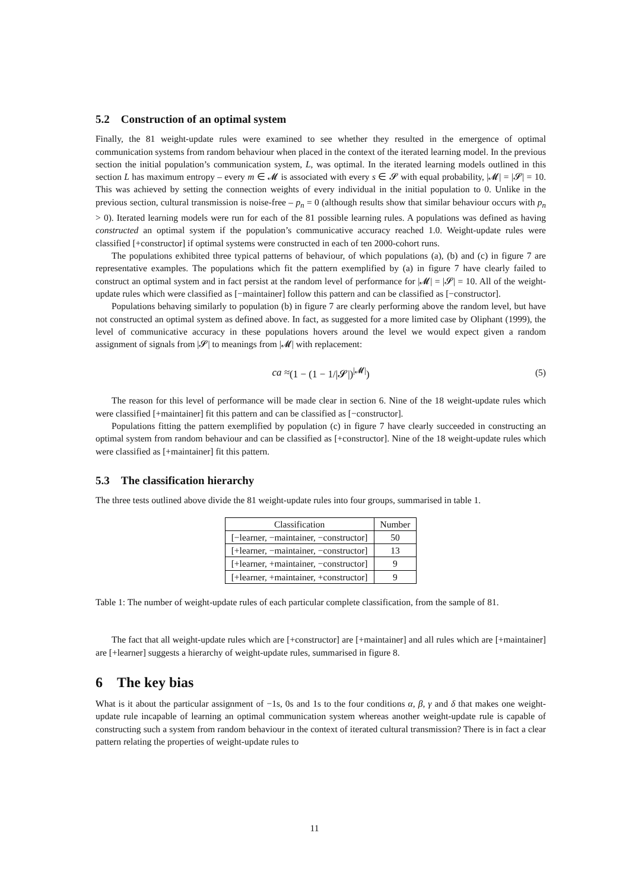5.2 Construction of an optimal system
Finally, the 81 weight-update rules were examined to see whether they resulted in the emergence of optimal communication systems from random behaviour when placed in the context of the iterated learning model. In the previous section the initial population’s communication system, L, was optimal. In the iterated learning models outlined in this section L has maximum entropy – every m ∈ 𝓜 is associated with every s ∈ 𝓢 with equal probability, |𝓜| = |𝓢| = 10. This was achieved by setting the connection weights of every individual in the initial population to 0. Unlike in the previous section, cultural transmission is noise-free – p<sub>n</sub> = 0 (although results show that similar behaviour occurs with p<sub>n</sub> > 0). Iterated learning models were run for each of the 81 possible learning rules. A populations was defined as having constructed an optimal system if the population’s communicative accuracy reached 1.0. Weight-update rules were classified [+constructor] if optimal systems were constructed in each of ten 2000-cohort runs.
The populations exhibited three typical patterns of behaviour, of which populations (a), (b) and (c) in figure 7 are representative examples. The populations which fit the pattern exemplified by (a) in figure 7 have clearly failed to construct an optimal system and in fact persist at the random level of performance for |𝓜| = |𝓢| = 10. All of the weight-update rules which were classified as [−maintainer] follow this pattern and can be classified as [−constructor].
Populations behaving similarly to population (b) in figure 7 are clearly performing above the random level, but have not constructed an optimal system as defined above. In fact, as suggested for a more limited case by Oliphant (1999), the level of communicative accuracy in these populations hovers around the level we would expect given a random assignment of signals from |𝓢| to meanings from |𝓜| with replacement:
ca ≈ (1 − (1 − 1/|𝓢|)<sup>|𝓜|</sup>) (5)
The reason for this level of performance will be made clear in section 6. Nine of the 18 weight-update rules which were classified [+maintainer] fit this pattern and can be classified as [−constructor].
Populations fitting the pattern exemplified by population (c) in figure 7 have clearly succeeded in constructing an optimal system from random behaviour and can be classified as [+constructor]. Nine of the 18 weight-update rules which were classified as [+maintainer] fit this pattern.
5.3 The classification hierarchy
The three tests outlined above divide the 81 weight-update rules into four groups, summarised in table 1.
| Classification | Number |
| --- | --- |
| [−learner, −maintainer, −constructor] | 50 |
| [+learner, −maintainer, −constructor] | 13 |
| [+learner, +maintainer, −constructor] | 9 |
| [+learner, +maintainer, +constructor] | 9 |
Table 1: The number of weight-update rules of each particular complete classification, from the sample of 81.
The fact that all weight-update rules which are [+constructor] are [+maintainer] and all rules which are [+maintainer] are [+learner] suggests a hierarchy of weight-update rules, summarised in figure 8.
6 The key bias
What is it about the particular assignment of −1s, 0s and 1s to the four conditions α, β, γ and δ that makes one weight-update rule incapable of learning an optimal communication system whereas another weight-update rule is capable of constructing such a system from random behaviour in the context of iterated cultural transmission? There is in fact a clear pattern relating the properties of weight-update rules to
11